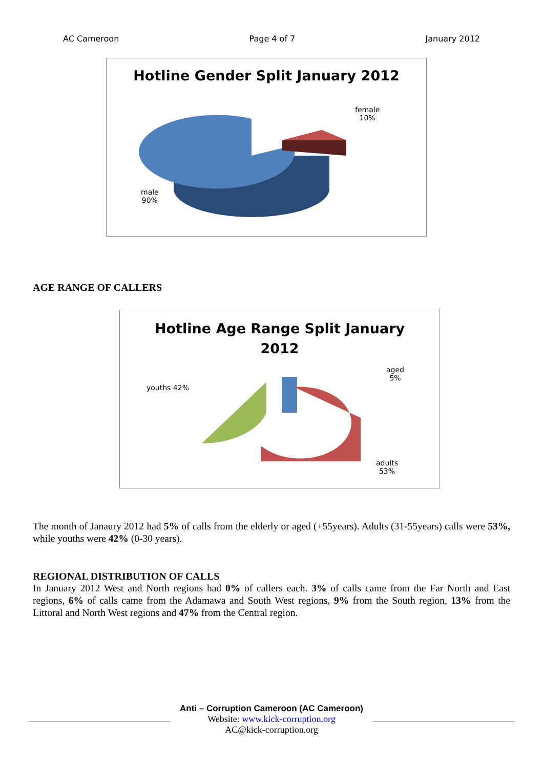AC Cameroon Page 4 of 7 January 2012
Hotline Gender Split January 2012
female
10%
male
90%
AGE RANGE OF CALLERS
Hotline Age Range Split January
2012
aged
5%
youths 42%
adults
53%
The month of Janaury 2012 had 5% of calls from the elderly or aged (+55years). Adults (31-55years) calls were 53%, while youths were 42% (0-30 years).
REGIONAL DISTRIBUTION OF CALLS
In January 2012 West and North regions had 0% of callers each. 3% of calls came from the Far North and East regions, 6% of calls came from the Adamawa and South West regions, 9% from the South region, 13% from the Littoral and North West regions and 47% from the Central region.
Anti – Corruption Cameroon (AC Cameroon)
Website: www.kick-corruption.org
AC@kick-corruption.org